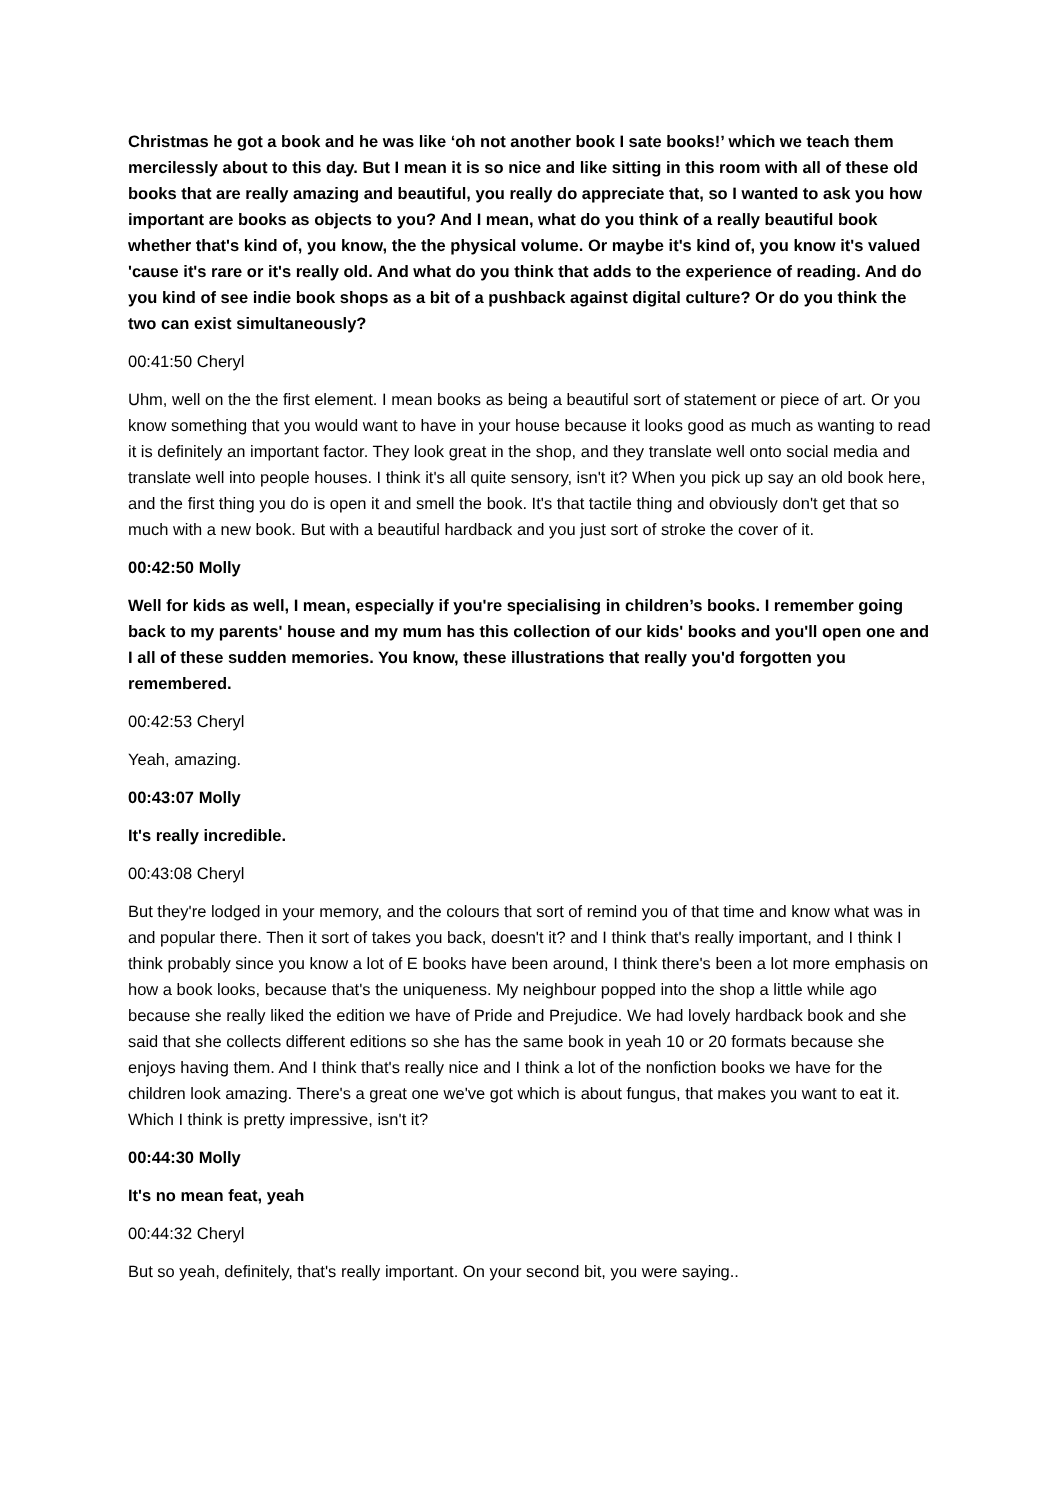Christmas he got a book and he was like ‘oh not another book I sate books!’ which we teach them mercilessly about to this day. But I mean it is so nice and like sitting in this room with all of these old books that are really amazing and beautiful, you really do appreciate that, so I wanted to ask you how important are books as objects to you? And I mean, what do you think of a really beautiful book whether that's kind of, you know, the the physical volume. Or maybe it's kind of, you know it's valued 'cause it's rare or it's really old. And what do you think that adds to the experience of reading. And do you kind of see indie book shops as a bit of a pushback against digital culture? Or do you think the two can exist simultaneously?
00:41:50 Cheryl
Uhm, well on the the first element. I mean books as being a beautiful sort of statement or piece of art. Or you know something that you would want to have in your house because it looks good as much as wanting to read it is definitely an important factor. They look great in the shop, and they translate well onto social media and translate well into people houses. I think it's all quite sensory, isn't it? When you pick up say an old book here, and the first thing you do is open it and smell the book. It's that tactile thing and obviously don't get that so much with a new book. But with a beautiful hardback and you just sort of stroke the cover of it.
00:42:50 Molly
Well for kids as well, I mean, especially if you're specialising in children’s books. I remember going back to my parents' house and my mum has this collection of our kids' books and you'll open one and I all of these sudden memories. You know, these illustrations that really you'd forgotten you remembered.
00:42:53 Cheryl
Yeah, amazing.
00:43:07 Molly
It's really incredible.
00:43:08 Cheryl
But they're lodged in your memory, and the colours that sort of remind you of that time and know what was in and popular there. Then it sort of takes you back, doesn't it? and I think that's really important, and I think I think probably since you know a lot of E books have been around, I think there's been a lot more emphasis on how a book looks, because that's the uniqueness. My neighbour popped into the shop a little while ago because she really liked the edition we have of Pride and Prejudice. We had lovely hardback book and she said that she collects different editions so she has the same book in yeah 10 or 20 formats because she enjoys having them. And I think that's really nice and I think a lot of the nonfiction books we have for the children look amazing. There's a great one we've got which is about fungus, that makes you want to eat it. Which I think is pretty impressive, isn't it?
00:44:30 Molly
It's no mean feat, yeah
00:44:32 Cheryl
But so yeah, definitely, that's really important. On your second bit, you were saying..